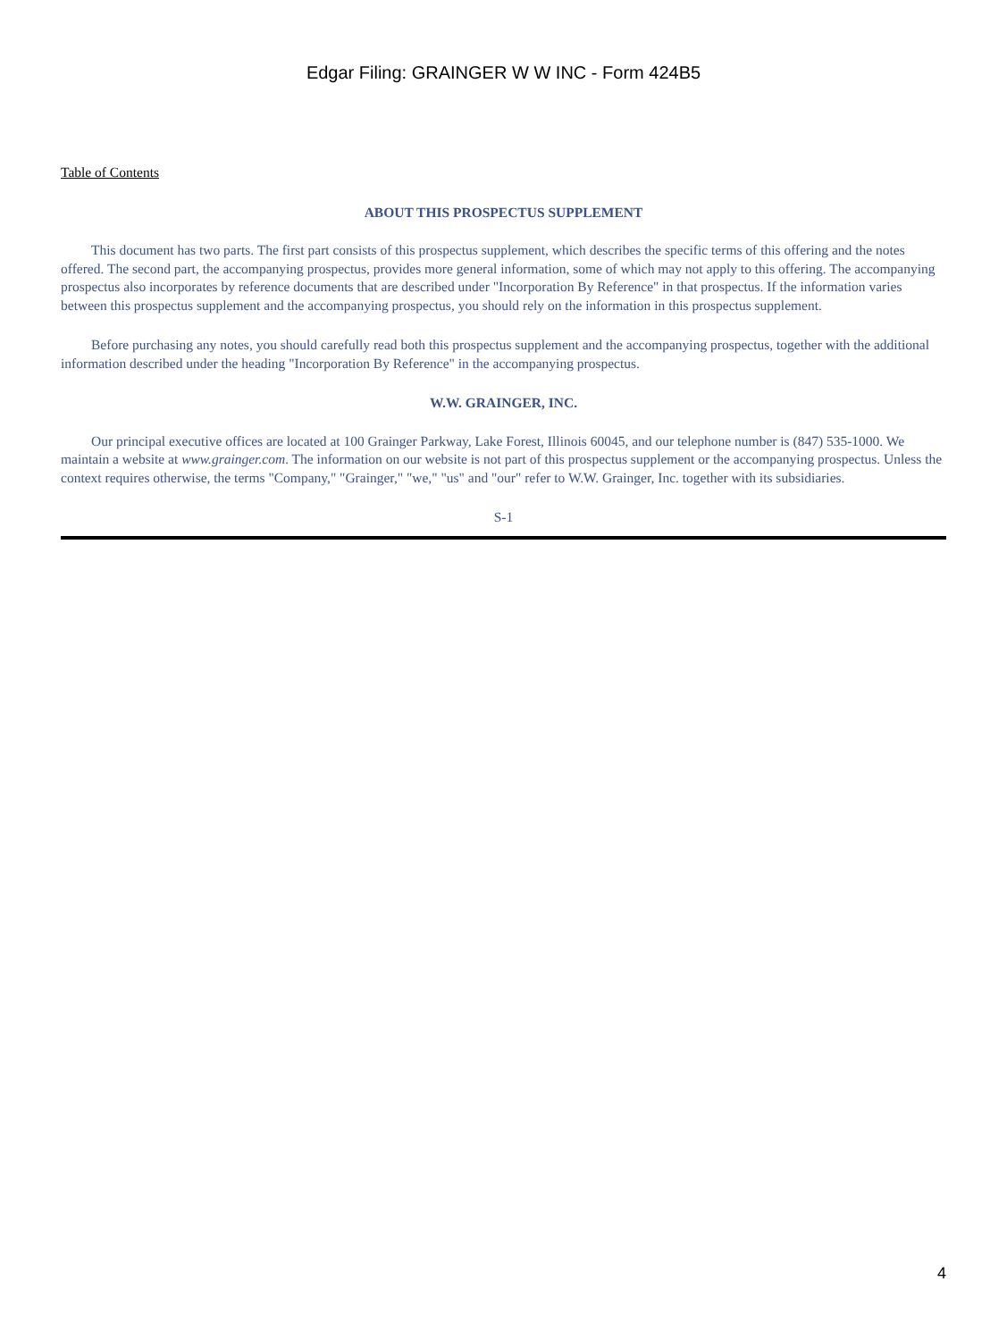Edgar Filing: GRAINGER W W INC - Form 424B5
Table of Contents
ABOUT THIS PROSPECTUS SUPPLEMENT
This document has two parts. The first part consists of this prospectus supplement, which describes the specific terms of this offering and the notes offered. The second part, the accompanying prospectus, provides more general information, some of which may not apply to this offering. The accompanying prospectus also incorporates by reference documents that are described under "Incorporation By Reference" in that prospectus. If the information varies between this prospectus supplement and the accompanying prospectus, you should rely on the information in this prospectus supplement.
Before purchasing any notes, you should carefully read both this prospectus supplement and the accompanying prospectus, together with the additional information described under the heading "Incorporation By Reference" in the accompanying prospectus.
W.W. GRAINGER, INC.
Our principal executive offices are located at 100 Grainger Parkway, Lake Forest, Illinois 60045, and our telephone number is (847) 535-1000. We maintain a website at www.grainger.com. The information on our website is not part of this prospectus supplement or the accompanying prospectus. Unless the context requires otherwise, the terms "Company," "Grainger," "we," "us" and "our" refer to W.W. Grainger, Inc. together with its subsidiaries.
S-1
4